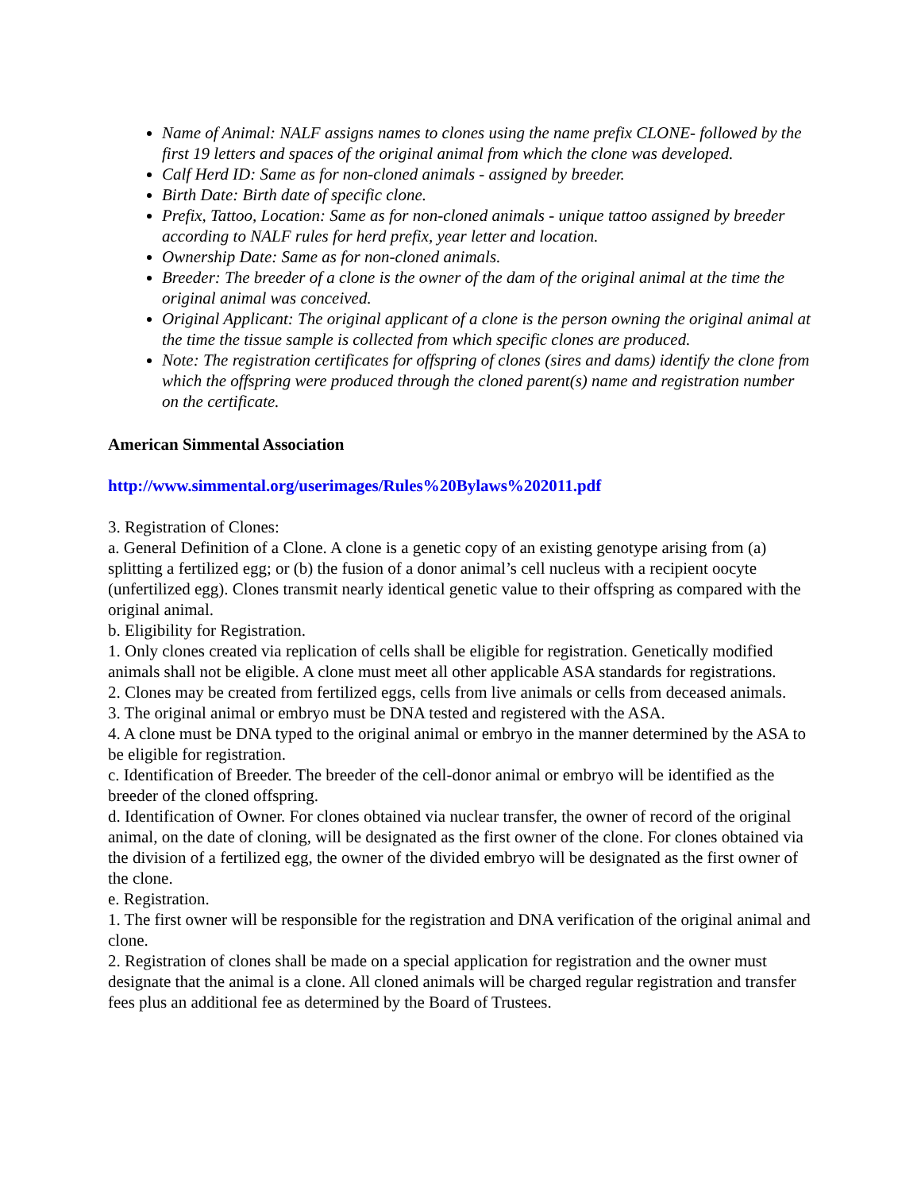Name of Animal: NALF assigns names to clones using the name prefix CLONE- followed by the first 19 letters and spaces of the original animal from which the clone was developed.
Calf Herd ID: Same as for non-cloned animals - assigned by breeder.
Birth Date: Birth date of specific clone.
Prefix, Tattoo, Location: Same as for non-cloned animals - unique tattoo assigned by breeder according to NALF rules for herd prefix, year letter and location.
Ownership Date: Same as for non-cloned animals.
Breeder: The breeder of a clone is the owner of the dam of the original animal at the time the original animal was conceived.
Original Applicant: The original applicant of a clone is the person owning the original animal at the time the tissue sample is collected from which specific clones are produced.
Note: The registration certificates for offspring of clones (sires and dams) identify the clone from which the offspring were produced through the cloned parent(s) name and registration number on the certificate.
American Simmental Association
http://www.simmental.org/userimages/Rules%20Bylaws%202011.pdf
3. Registration of Clones:
a. General Definition of a Clone. A clone is a genetic copy of an existing genotype arising from (a) splitting a fertilized egg; or (b) the fusion of a donor animal’s cell nucleus with a recipient oocyte (unfertilized egg). Clones transmit nearly identical genetic value to their offspring as compared with the original animal.
b. Eligibility for Registration.
1. Only clones created via replication of cells shall be eligible for registration. Genetically modified animals shall not be eligible. A clone must meet all other applicable ASA standards for registrations.
2. Clones may be created from fertilized eggs, cells from live animals or cells from deceased animals.
3. The original animal or embryo must be DNA tested and registered with the ASA.
4. A clone must be DNA typed to the original animal or embryo in the manner determined by the ASA to be eligible for registration.
c. Identification of Breeder. The breeder of the cell-donor animal or embryo will be identified as the breeder of the cloned offspring.
d. Identification of Owner. For clones obtained via nuclear transfer, the owner of record of the original animal, on the date of cloning, will be designated as the first owner of the clone. For clones obtained via the division of a fertilized egg, the owner of the divided embryo will be designated as the first owner of the clone.
e. Registration.
1. The first owner will be responsible for the registration and DNA verification of the original animal and clone.
2. Registration of clones shall be made on a special application for registration and the owner must designate that the animal is a clone. All cloned animals will be charged regular registration and transfer fees plus an additional fee as determined by the Board of Trustees.